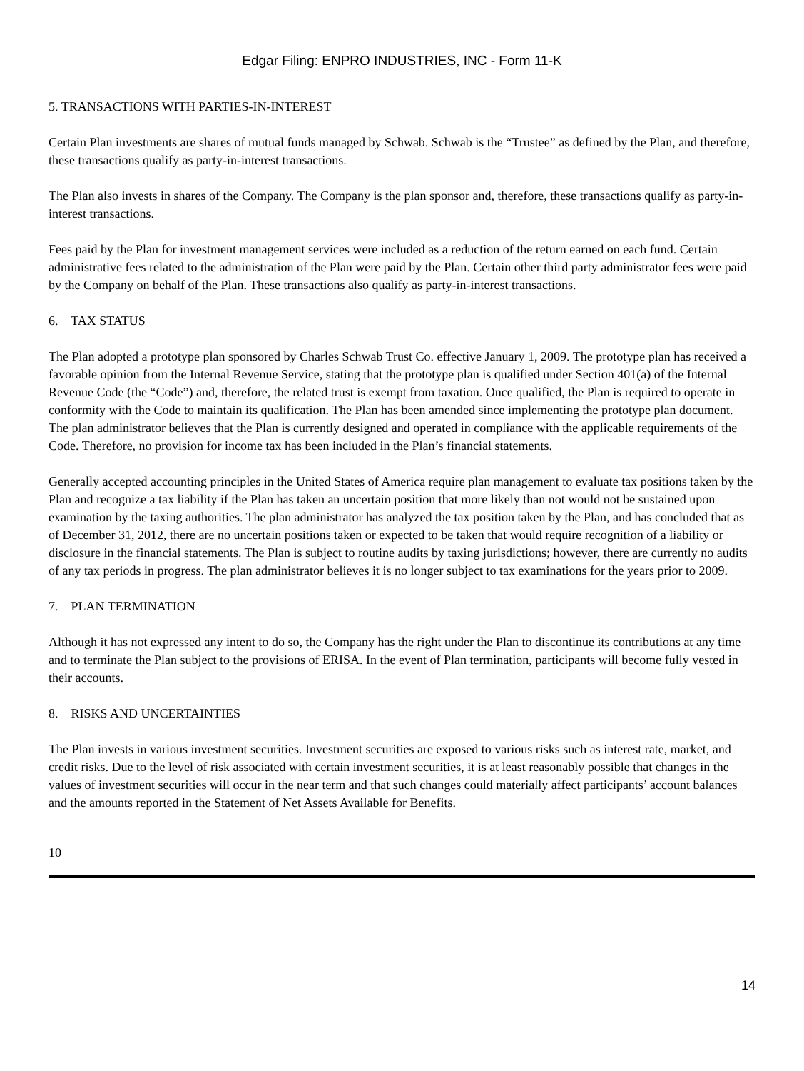Edgar Filing: ENPRO INDUSTRIES, INC - Form 11-K
5. TRANSACTIONS WITH PARTIES-IN-INTEREST
Certain Plan investments are shares of mutual funds managed by Schwab. Schwab is the “Trustee” as defined by the Plan, and therefore, these transactions qualify as party-in-interest transactions.
The Plan also invests in shares of the Company. The Company is the plan sponsor and, therefore, these transactions qualify as party-in-interest transactions.
Fees paid by the Plan for investment management services were included as a reduction of the return earned on each fund. Certain administrative fees related to the administration of the Plan were paid by the Plan. Certain other third party administrator fees were paid by the Company on behalf of the Plan. These transactions also qualify as party-in-interest transactions.
6. TAX STATUS
The Plan adopted a prototype plan sponsored by Charles Schwab Trust Co. effective January 1, 2009. The prototype plan has received a favorable opinion from the Internal Revenue Service, stating that the prototype plan is qualified under Section 401(a) of the Internal Revenue Code (the “Code”) and, therefore, the related trust is exempt from taxation. Once qualified, the Plan is required to operate in conformity with the Code to maintain its qualification. The Plan has been amended since implementing the prototype plan document. The plan administrator believes that the Plan is currently designed and operated in compliance with the applicable requirements of the Code. Therefore, no provision for income tax has been included in the Plan’s financial statements.
Generally accepted accounting principles in the United States of America require plan management to evaluate tax positions taken by the Plan and recognize a tax liability if the Plan has taken an uncertain position that more likely than not would not be sustained upon examination by the taxing authorities. The plan administrator has analyzed the tax position taken by the Plan, and has concluded that as of December 31, 2012, there are no uncertain positions taken or expected to be taken that would require recognition of a liability or disclosure in the financial statements. The Plan is subject to routine audits by taxing jurisdictions; however, there are currently no audits of any tax periods in progress. The plan administrator believes it is no longer subject to tax examinations for the years prior to 2009.
7. PLAN TERMINATION
Although it has not expressed any intent to do so, the Company has the right under the Plan to discontinue its contributions at any time and to terminate the Plan subject to the provisions of ERISA. In the event of Plan termination, participants will become fully vested in their accounts.
8. RISKS AND UNCERTAINTIES
The Plan invests in various investment securities. Investment securities are exposed to various risks such as interest rate, market, and credit risks. Due to the level of risk associated with certain investment securities, it is at least reasonably possible that changes in the values of investment securities will occur in the near term and that such changes could materially affect participants’ account balances and the amounts reported in the Statement of Net Assets Available for Benefits.
10
14